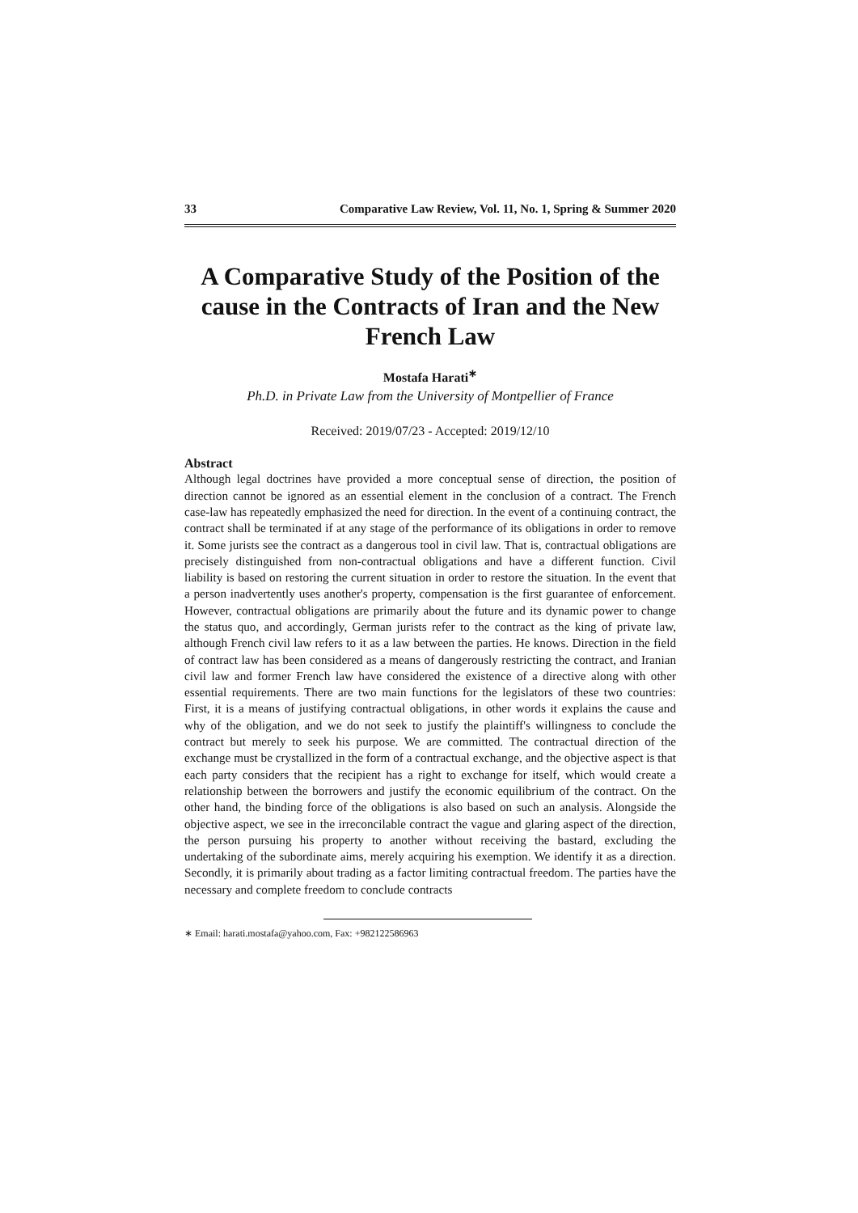33 Comparative Law Review, Vol. 11, No. 1, Spring & Summer 2020
A Comparative Study of the Position of the cause in the Contracts of Iran and the New French Law
Mostafa Harati<sup>∗</sup>
Ph.D. in Private Law from the University of Montpellier of France
Received: 2019/07/23 - Accepted: 2019/12/10
Abstract
Although legal doctrines have provided a more conceptual sense of direction, the position of direction cannot be ignored as an essential element in the conclusion of a contract. The French case-law has repeatedly emphasized the need for direction. In the event of a continuing contract, the contract shall be terminated if at any stage of the performance of its obligations in order to remove it. Some jurists see the contract as a dangerous tool in civil law. That is, contractual obligations are precisely distinguished from non-contractual obligations and have a different function. Civil liability is based on restoring the current situation in order to restore the situation. In the event that a person inadvertently uses another's property, compensation is the first guarantee of enforcement. However, contractual obligations are primarily about the future and its dynamic power to change the status quo, and accordingly, German jurists refer to the contract as the king of private law, although French civil law refers to it as a law between the parties. He knows. Direction in the field of contract law has been considered as a means of dangerously restricting the contract, and Iranian civil law and former French law have considered the existence of a directive along with other essential requirements. There are two main functions for the legislators of these two countries: First, it is a means of justifying contractual obligations, in other words it explains the cause and why of the obligation, and we do not seek to justify the plaintiff's willingness to conclude the contract but merely to seek his purpose. We are committed. The contractual direction of the exchange must be crystallized in the form of a contractual exchange, and the objective aspect is that each party considers that the recipient has a right to exchange for itself, which would create a relationship between the borrowers and justify the economic equilibrium of the contract. On the other hand, the binding force of the obligations is also based on such an analysis. Alongside the objective aspect, we see in the irreconcilable contract the vague and glaring aspect of the direction, the person pursuing his property to another without receiving the bastard, excluding the undertaking of the subordinate aims, merely acquiring his exemption. We identify it as a direction. Secondly, it is primarily about trading as a factor limiting contractual freedom. The parties have the necessary and complete freedom to conclude contracts
∗ Email: harati.mostafa@yahoo.com, Fax: +982122586963